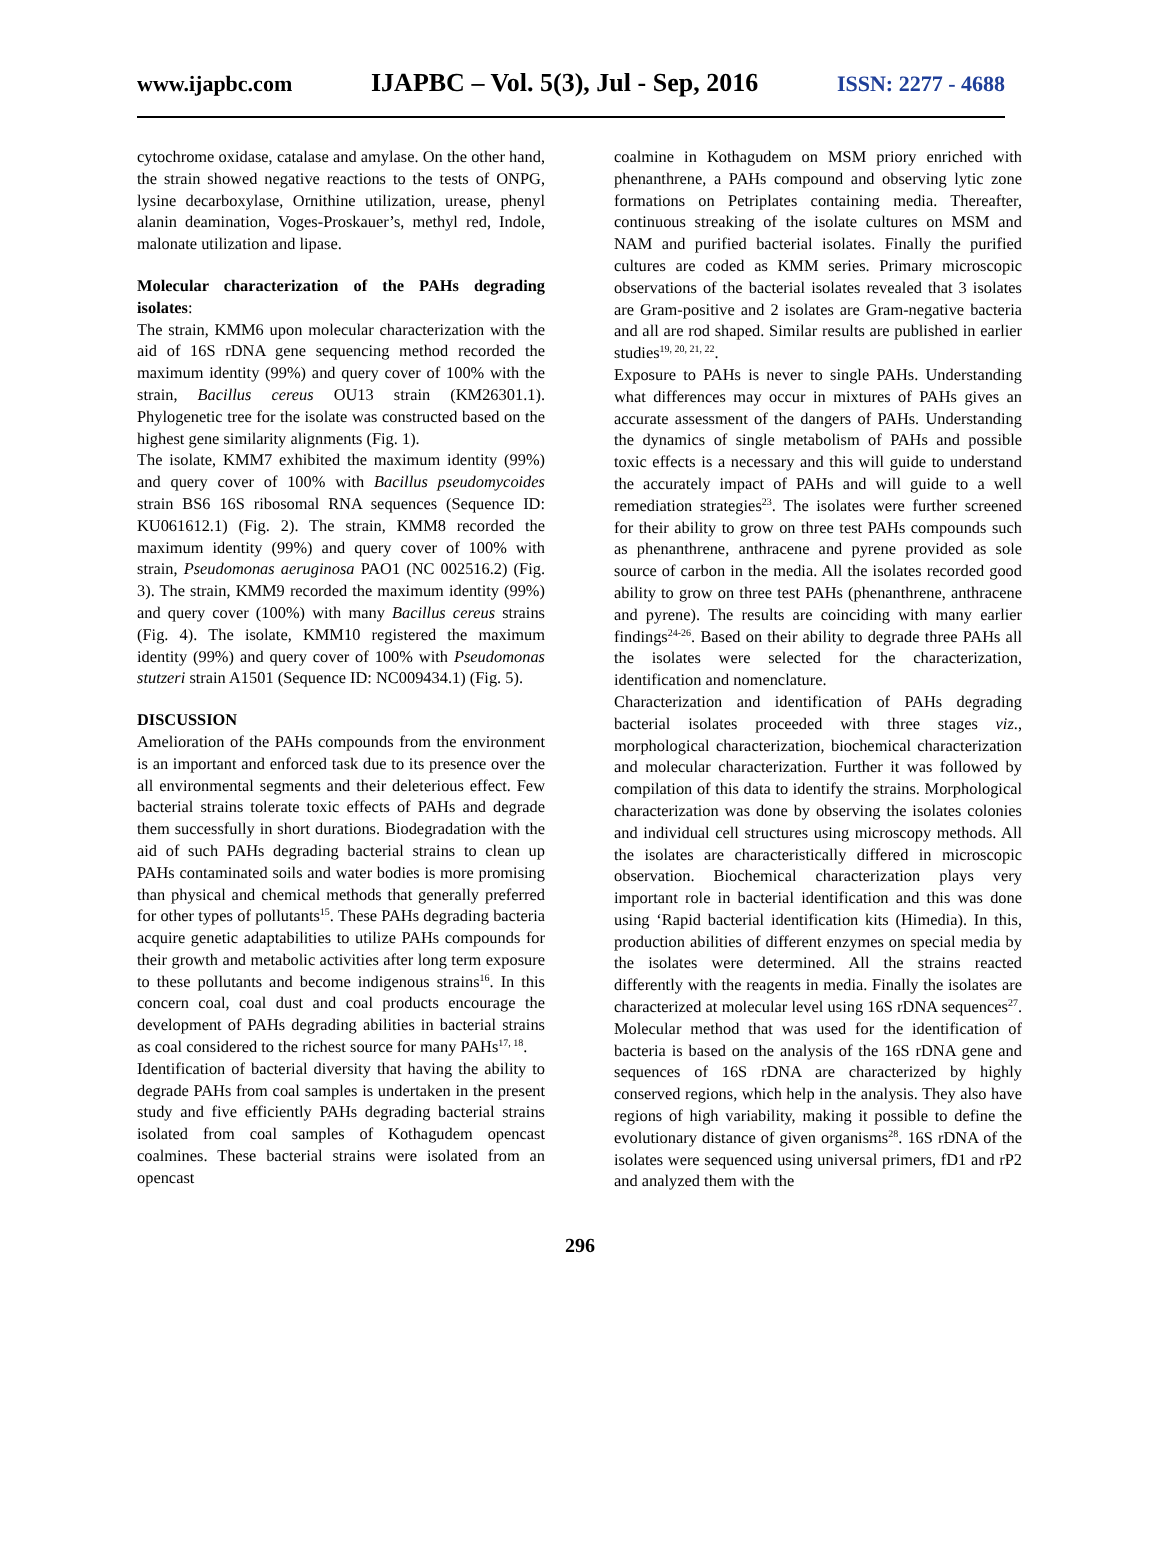www.ijapbc.com IJAPBC – Vol. 5(3), Jul - Sep, 2016 ISSN: 2277 - 4688
cytochrome oxidase, catalase and amylase. On the other hand, the strain showed negative reactions to the tests of ONPG, lysine decarboxylase, Ornithine utilization, urease, phenyl alanin deamination, Voges-Proskauer’s, methyl red, Indole, malonate utilization and lipase.
Molecular characterization of the PAHs degrading isolates:
The strain, KMM6 upon molecular characterization with the aid of 16S rDNA gene sequencing method recorded the maximum identity (99%) and query cover of 100% with the strain, Bacillus cereus OU13 strain (KM26301.1). Phylogenetic tree for the isolate was constructed based on the highest gene similarity alignments (Fig. 1).
The isolate, KMM7 exhibited the maximum identity (99%) and query cover of 100% with Bacillus pseudomycoides strain BS6 16S ribosomal RNA sequences (Sequence ID: KU061612.1) (Fig. 2). The strain, KMM8 recorded the maximum identity (99%) and query cover of 100% with strain, Pseudomonas aeruginosa PAO1 (NC 002516.2) (Fig. 3). The strain, KMM9 recorded the maximum identity (99%) and query cover (100%) with many Bacillus cereus strains (Fig. 4). The isolate, KMM10 registered the maximum identity (99%) and query cover of 100% with Pseudomonas stutzeri strain A1501 (Sequence ID: NC009434.1) (Fig. 5).
DISCUSSION
Amelioration of the PAHs compounds from the environment is an important and enforced task due to its presence over the all environmental segments and their deleterious effect. Few bacterial strains tolerate toxic effects of PAHs and degrade them successfully in short durations. Biodegradation with the aid of such PAHs degrading bacterial strains to clean up PAHs contaminated soils and water bodies is more promising than physical and chemical methods that generally preferred for other types of pollutants<sup>15</sup>. These PAHs degrading bacteria acquire genetic adaptabilities to utilize PAHs compounds for their growth and metabolic activities after long term exposure to these pollutants and become indigenous strains<sup>16</sup>. In this concern coal, coal dust and coal products encourage the development of PAHs degrading abilities in bacterial strains as coal considered to the richest source for many PAHs<sup>17, 18</sup>.
Identification of bacterial diversity that having the ability to degrade PAHs from coal samples is undertaken in the present study and five efficiently PAHs degrading bacterial strains isolated from coal samples of Kothagudem opencast coalmines. These bacterial strains were isolated from an opencast
coalmine in Kothagudem on MSM priory enriched with phenanthrene, a PAHs compound and observing lytic zone formations on Petriplates containing media. Thereafter, continuous streaking of the isolate cultures on MSM and NAM and purified bacterial isolates. Finally the purified cultures are coded as KMM series. Primary microscopic observations of the bacterial isolates revealed that 3 isolates are Gram-positive and 2 isolates are Gram-negative bacteria and all are rod shaped. Similar results are published in earlier studies<sup>19, 20, 21, 22</sup>.
Exposure to PAHs is never to single PAHs. Understanding what differences may occur in mixtures of PAHs gives an accurate assessment of the dangers of PAHs. Understanding the dynamics of single metabolism of PAHs and possible toxic effects is a necessary and this will guide to understand the accurately impact of PAHs and will guide to a well remediation strategies<sup>23</sup>. The isolates were further screened for their ability to grow on three test PAHs compounds such as phenanthrene, anthracene and pyrene provided as sole source of carbon in the media. All the isolates recorded good ability to grow on three test PAHs (phenanthrene, anthracene and pyrene). The results are coinciding with many earlier findings<sup>24-26</sup>. Based on their ability to degrade three PAHs all the isolates were selected for the characterization, identification and nomenclature.
Characterization and identification of PAHs degrading bacterial isolates proceeded with three stages viz., morphological characterization, biochemical characterization and molecular characterization. Further it was followed by compilation of this data to identify the strains. Morphological characterization was done by observing the isolates colonies and individual cell structures using microscopy methods. All the isolates are characteristically differed in microscopic observation. Biochemical characterization plays very important role in bacterial identification and this was done using ‘Rapid bacterial identification kits (Himedia). In this, production abilities of different enzymes on special media by the isolates were determined. All the strains reacted differently with the reagents in media. Finally the isolates are characterized at molecular level using 16S rDNA sequences<sup>27</sup>. Molecular method that was used for the identification of bacteria is based on the analysis of the 16S rDNA gene and sequences of 16S rDNA are characterized by highly conserved regions, which help in the analysis. They also have regions of high variability, making it possible to define the evolutionary distance of given organisms<sup>28</sup>. 16S rDNA of the isolates were sequenced using universal primers, fD1 and rP2 and analyzed them with the
296